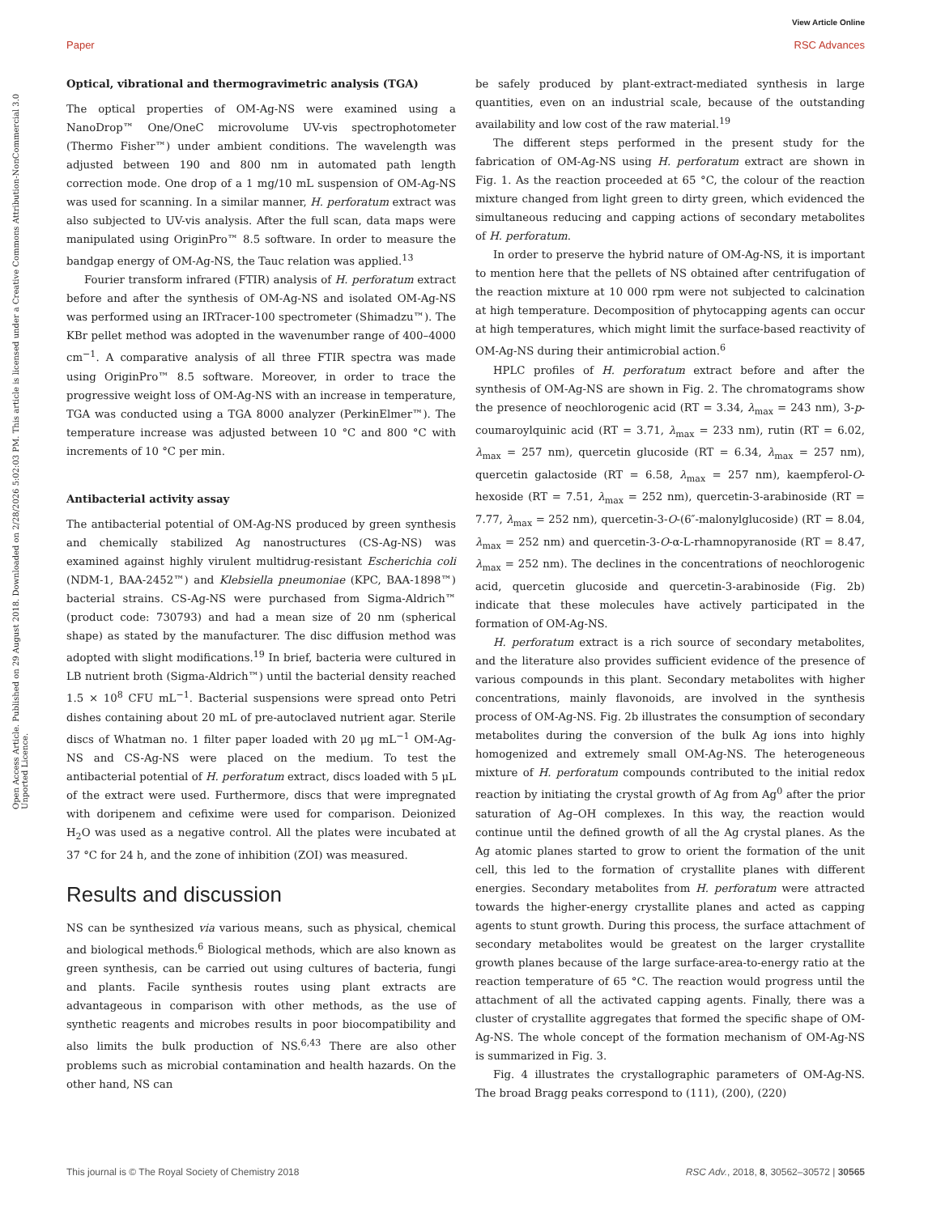View Article Online
Paper RSC Advances
Open Access Article. Published on 29 August 2018. Downloaded on 2/28/2026 5:02:03 PM. This article is licensed under a Creative Commons Attribution-NonCommercial 3.0 Unported Licence.
Optical, vibrational and thermogravimetric analysis (TGA)
The optical properties of OM-Ag-NS were examined using a NanoDrop™ One/OneC microvolume UV-vis spectrophotometer (Thermo Fisher™) under ambient conditions. The wavelength was adjusted between 190 and 800 nm in automated path length correction mode. One drop of a 1 mg/10 mL suspension of OM-Ag-NS was used for scanning. In a similar manner, H. perforatum extract was also subjected to UV-vis analysis. After the full scan, data maps were manipulated using OriginPro™ 8.5 software. In order to measure the bandgap energy of OM-Ag-NS, the Tauc relation was applied.<sup>13</sup>
Fourier transform infrared (FTIR) analysis of H. perforatum extract before and after the synthesis of OM-Ag-NS and isolated OM-Ag-NS was performed using an IRTracer-100 spectrometer (Shimadzu™). The KBr pellet method was adopted in the wavenumber range of 400–4000 cm<sup>−1</sup>. A comparative analysis of all three FTIR spectra was made using OriginPro™ 8.5 software. Moreover, in order to trace the progressive weight loss of OM-Ag-NS with an increase in temperature, TGA was conducted using a TGA 8000 analyzer (PerkinElmer™). The temperature increase was adjusted between 10 °C and 800 °C with increments of 10 °C per min.
Antibacterial activity assay
The antibacterial potential of OM-Ag-NS produced by green synthesis and chemically stabilized Ag nanostructures (CS-Ag-NS) was examined against highly virulent multidrug-resistant Escherichia coli (NDM-1, BAA-2452™) and Klebsiella pneumoniae (KPC, BAA-1898™) bacterial strains. CS-Ag-NS were purchased from Sigma-Aldrich™ (product code: 730793) and had a mean size of 20 nm (spherical shape) as stated by the manufacturer. The disc diffusion method was adopted with slight modifications.<sup>19</sup> In brief, bacteria were cultured in LB nutrient broth (Sigma-Aldrich™) until the bacterial density reached 1.5 × 10<sup>8</sup> CFU mL<sup>−1</sup>. Bacterial suspensions were spread onto Petri dishes containing about 20 mL of pre-autoclaved nutrient agar. Sterile discs of Whatman no. 1 filter paper loaded with 20 μg mL<sup>−1</sup> OM-Ag-NS and CS-Ag-NS were placed on the medium. To test the antibacterial potential of H. perforatum extract, discs loaded with 5 μL of the extract were used. Furthermore, discs that were impregnated with doripenem and cefixime were used for comparison. Deionized H<sub>2</sub>O was used as a negative control. All the plates were incubated at 37 °C for 24 h, and the zone of inhibition (ZOI) was measured.
Results and discussion
NS can be synthesized via various means, such as physical, chemical and biological methods.<sup>6</sup> Biological methods, which are also known as green synthesis, can be carried out using cultures of bacteria, fungi and plants. Facile synthesis routes using plant extracts are advantageous in comparison with other methods, as the use of synthetic reagents and microbes results in poor biocompatibility and also limits the bulk production of NS.<sup>6,43</sup> There are also other problems such as microbial contamination and health hazards. On the other hand, NS can
be safely produced by plant-extract-mediated synthesis in large quantities, even on an industrial scale, because of the outstanding availability and low cost of the raw material.<sup>19</sup>
The different steps performed in the present study for the fabrication of OM-Ag-NS using H. perforatum extract are shown in Fig. 1. As the reaction proceeded at 65 °C, the colour of the reaction mixture changed from light green to dirty green, which evidenced the simultaneous reducing and capping actions of secondary metabolites of H. perforatum.
In order to preserve the hybrid nature of OM-Ag-NS, it is important to mention here that the pellets of NS obtained after centrifugation of the reaction mixture at 10 000 rpm were not subjected to calcination at high temperature. Decomposition of phytocapping agents can occur at high temperatures, which might limit the surface-based reactivity of OM-Ag-NS during their antimicrobial action.<sup>6</sup>
HPLC profiles of H. perforatum extract before and after the synthesis of OM-Ag-NS are shown in Fig. 2. The chromatograms show the presence of neochlorogenic acid (RT = 3.34, λ<sub>max</sub> = 243 nm), 3-p-coumaroylquinic acid (RT = 3.71, λ<sub>max</sub> = 233 nm), rutin (RT = 6.02, λ<sub>max</sub> = 257 nm), quercetin glucoside (RT = 6.34, λ<sub>max</sub> = 257 nm), quercetin galactoside (RT = 6.58, λ<sub>max</sub> = 257 nm), kaempferol-O-hexoside (RT = 7.51, λ<sub>max</sub> = 252 nm), quercetin-3-arabinoside (RT = 7.77, λ<sub>max</sub> = 252 nm), quercetin-3-O-(6″-malonylglucoside) (RT = 8.04, λ<sub>max</sub> = 252 nm) and quercetin-3-O-α-L-rhamnopyranoside (RT = 8.47, λ<sub>max</sub> = 252 nm). The declines in the concentrations of neochlorogenic acid, quercetin glucoside and quercetin-3-arabinoside (Fig. 2b) indicate that these molecules have actively participated in the formation of OM-Ag-NS.
H. perforatum extract is a rich source of secondary metabolites, and the literature also provides sufficient evidence of the presence of various compounds in this plant. Secondary metabolites with higher concentrations, mainly flavonoids, are involved in the synthesis process of OM-Ag-NS. Fig. 2b illustrates the consumption of secondary metabolites during the conversion of the bulk Ag ions into highly homogenized and extremely small OM-Ag-NS. The heterogeneous mixture of H. perforatum compounds contributed to the initial redox reaction by initiating the crystal growth of Ag from Ag<sup>0</sup> after the prior saturation of Ag–OH complexes. In this way, the reaction would continue until the defined growth of all the Ag crystal planes. As the Ag atomic planes started to grow to orient the formation of the unit cell, this led to the formation of crystallite planes with different energies. Secondary metabolites from H. perforatum were attracted towards the higher-energy crystallite planes and acted as capping agents to stunt growth. During this process, the surface attachment of secondary metabolites would be greatest on the larger crystallite growth planes because of the large surface-area-to-energy ratio at the reaction temperature of 65 °C. The reaction would progress until the attachment of all the activated capping agents. Finally, there was a cluster of crystallite aggregates that formed the specific shape of OM-Ag-NS. The whole concept of the formation mechanism of OM-Ag-NS is summarized in Fig. 3.
Fig. 4 illustrates the crystallographic parameters of OM-Ag-NS. The broad Bragg peaks correspond to (111), (200), (220)
This journal is © The Royal Society of Chemistry 2018 RSC Adv., 2018, 8, 30562–30572 | 30565